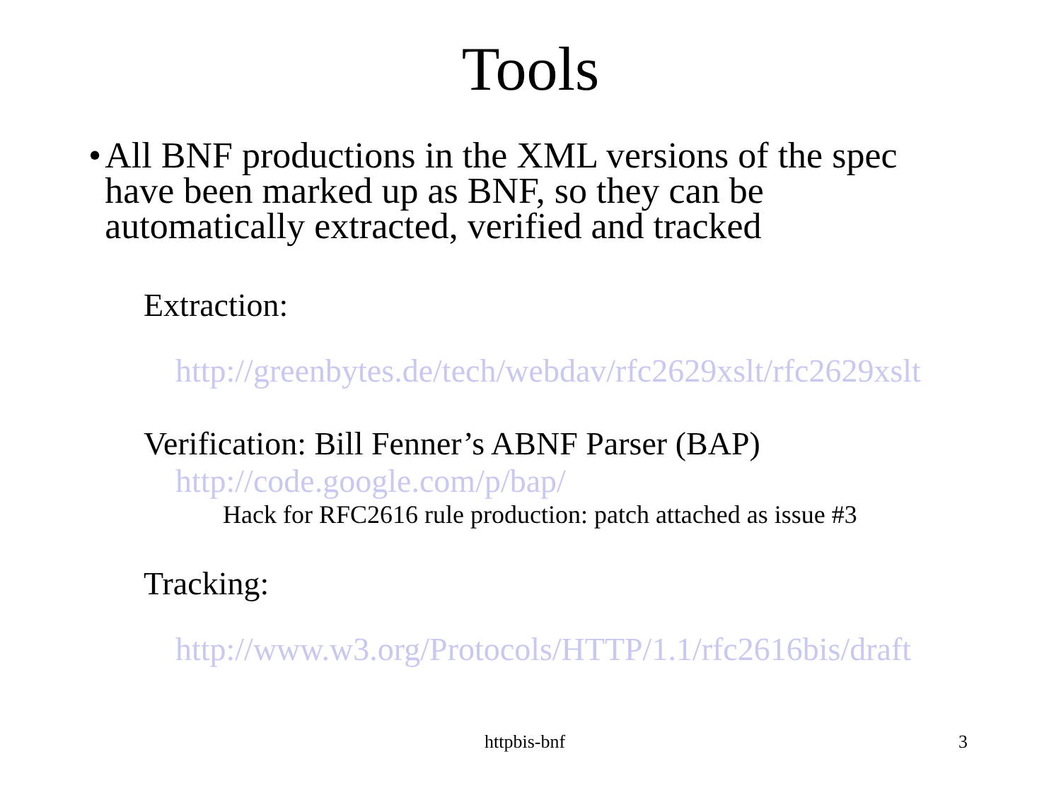Tools
• All BNF productions in the XML versions of the spec have been marked up as BNF, so they can be automatically extracted, verified and tracked
Extraction:
http://greenbytes.de/tech/webdav/rfc2629xslt/rfc2629xslt
Verification: Bill Fenner’s ABNF Parser (BAP)
http://code.google.com/p/bap/
Hack for RFC2616 rule production: patch attached as issue #3
Tracking:
http://www.w3.org/Protocols/HTTP/1.1/rfc2616bis/draft
httpbis-bnf 3